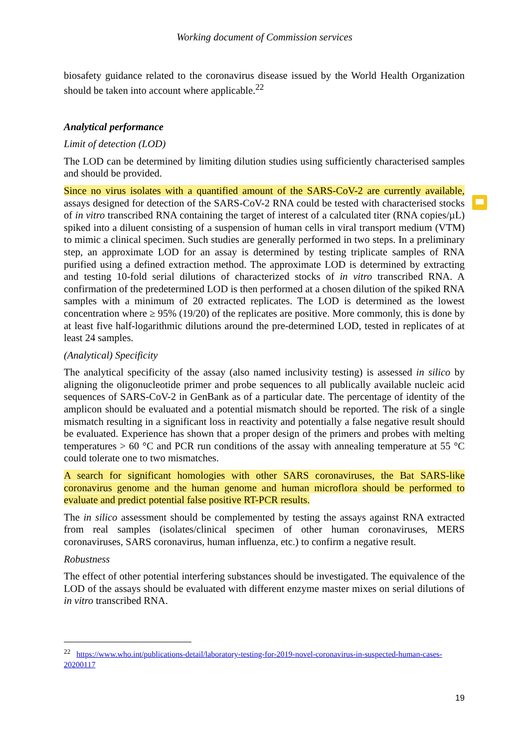Working document of Commission services
biosafety guidance related to the coronavirus disease issued by the World Health Organization should be taken into account where applicable.<sup>22</sup>
Analytical performance
Limit of detection (LOD)
The LOD can be determined by limiting dilution studies using sufficiently characterised samples and should be provided.
Since no virus isolates with a quantified amount of the SARS-CoV-2 are currently available, assays designed for detection of the SARS-CoV-2 RNA could be tested with characterised stocks of in vitro transcribed RNA containing the target of interest of a calculated titer (RNA copies/µL) spiked into a diluent consisting of a suspension of human cells in viral transport medium (VTM) to mimic a clinical specimen. Such studies are generally performed in two steps. In a preliminary step, an approximate LOD for an assay is determined by testing triplicate samples of RNA purified using a defined extraction method. The approximate LOD is determined by extracting and testing 10-fold serial dilutions of characterized stocks of in vitro transcribed RNA. A confirmation of the predetermined LOD is then performed at a chosen dilution of the spiked RNA samples with a minimum of 20 extracted replicates. The LOD is determined as the lowest concentration where ≥ 95% (19/20) of the replicates are positive. More commonly, this is done by at least five half-logarithmic dilutions around the pre-determined LOD, tested in replicates of at least 24 samples.
(Analytical) Specificity
The analytical specificity of the assay (also named inclusivity testing) is assessed in silico by aligning the oligonucleotide primer and probe sequences to all publically available nucleic acid sequences of SARS-CoV-2 in GenBank as of a particular date. The percentage of identity of the amplicon should be evaluated and a potential mismatch should be reported. The risk of a single mismatch resulting in a significant loss in reactivity and potentially a false negative result should be evaluated. Experience has shown that a proper design of the primers and probes with melting temperatures > 60 °C and PCR run conditions of the assay with annealing temperature at 55 °C could tolerate one to two mismatches.
A search for significant homologies with other SARS coronaviruses, the Bat SARS-like coronavirus genome and the human genome and human microflora should be performed to evaluate and predict potential false positive RT-PCR results.
The in silico assessment should be complemented by testing the assays against RNA extracted from real samples (isolates/clinical specimen of other human coronaviruses, MERS coronaviruses, SARS coronavirus, human influenza, etc.) to confirm a negative result.
Robustness
The effect of other potential interfering substances should be investigated. The equivalence of the LOD of the assays should be evaluated with different enzyme master mixes on serial dilutions of in vitro transcribed RNA.
<sup>22</sup> https://www.who.int/publications-detail/laboratory-testing-for-2019-novel-coronavirus-in-suspected-human-cases-20200117
19